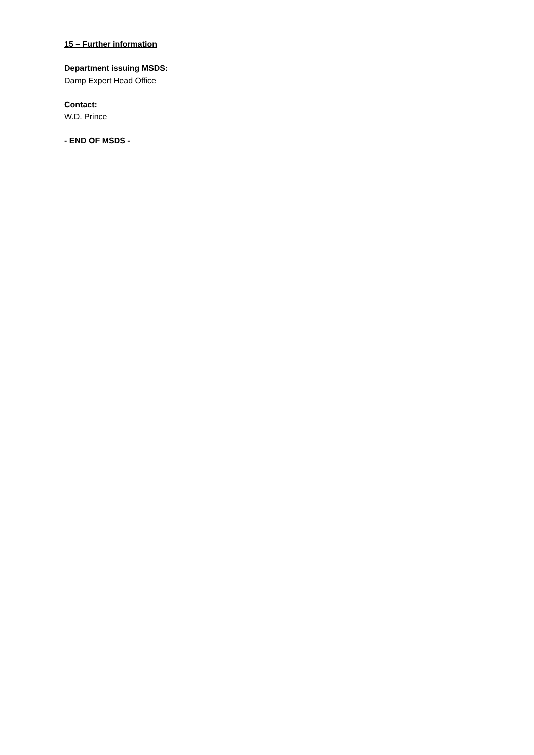15 – Further information
Department issuing MSDS:
Damp Expert Head Office
Contact:
W.D. Prince
- END OF MSDS -